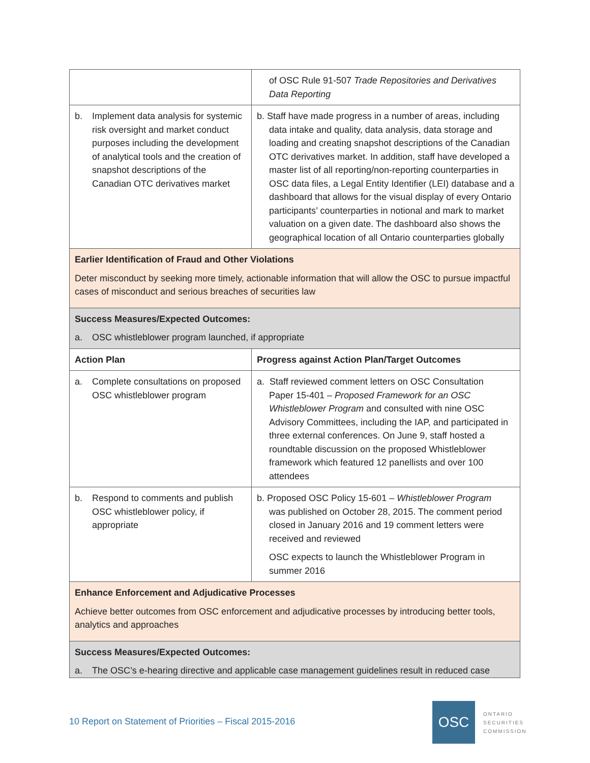| | of OSC Rule 91-507 Trade Repositories and Derivatives Data Reporting |
| b. Implement data analysis for systemic risk oversight and market conduct purposes including the development of analytical tools and the creation of snapshot descriptions of the Canadian OTC derivatives market | b. Staff have made progress in a number of areas, including data intake and quality, data analysis, data storage and loading and creating snapshot descriptions of the Canadian OTC derivatives market. In addition, staff have developed a master list of all reporting/non-reporting counterparties in OSC data files, a Legal Entity Identifier (LEI) database and a dashboard that allows for the visual display of every Ontario participants’ counterparties in notional and mark to market valuation on a given date. The dashboard also shows the geographical location of all Ontario counterparties globally |
| Earlier Identification of Fraud and Other Violations Deter misconduct by seeking more timely, actionable information that will allow the OSC to pursue impactful cases of misconduct and serious breaches of securities law | |
| Success Measures/Expected Outcomes: a. OSC whistleblower program launched, if appropriate | |
| Action Plan | Progress against Action Plan/Target Outcomes |
| a. Complete consultations on proposed OSC whistleblower program | a. Staff reviewed comment letters on OSC Consultation Paper 15-401 – Proposed Framework for an OSC Whistleblower Program and consulted with nine OSC Advisory Committees, including the IAP, and participated in three external conferences. On June 9, staff hosted a roundtable discussion on the proposed Whistleblower framework which featured 12 panellists and over 100 attendees |
| b. Respond to comments and publish OSC whistleblower policy, if appropriate | b. Proposed OSC Policy 15-601 – Whistleblower Program was published on October 28, 2015. The comment period closed in January 2016 and 19 comment letters were received and reviewed OSC expects to launch the Whistleblower Program in summer 2016 |
| Enhance Enforcement and Adjudicative Processes Achieve better outcomes from OSC enforcement and adjudicative processes by introducing better tools, analytics and approaches | |
| Success Measures/Expected Outcomes: a. The OSC’s e-hearing directive and applicable case management guidelines result in reduced case | |
10 Report on Statement of Priorities – Fiscal 2015-2016
OSC
ONTARIO
SECURITIES
COMMISSION